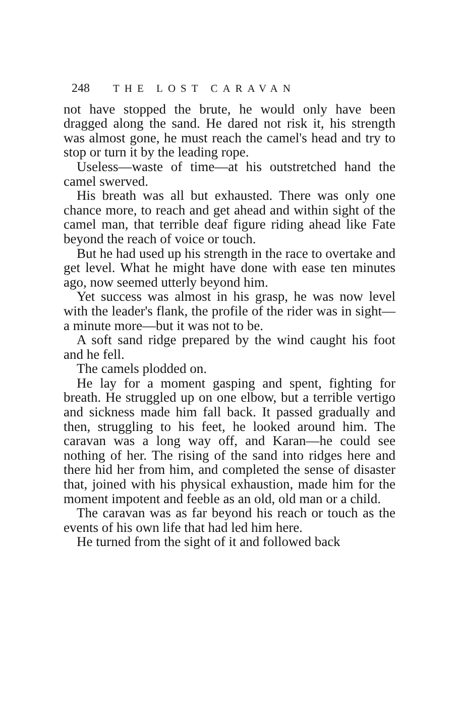248 THE LOST CARAVAN
not have stopped the brute, he would only have been dragged along the sand. He dared not risk it, his strength was almost gone, he must reach the camel's head and try to stop or turn it by the leading rope.
Useless—waste of time—at his outstretched hand the camel swerved.
His breath was all but exhausted. There was only one chance more, to reach and get ahead and within sight of the camel man, that terrible deaf figure riding ahead like Fate beyond the reach of voice or touch.
But he had used up his strength in the race to overtake and get level. What he might have done with ease ten minutes ago, now seemed utterly beyond him.
Yet success was almost in his grasp, he was now level with the leader's flank, the profile of the rider was in sight—a minute more—but it was not to be.
A soft sand ridge prepared by the wind caught his foot and he fell.
The camels plodded on.
He lay for a moment gasping and spent, fighting for breath. He struggled up on one elbow, but a terrible vertigo and sickness made him fall back. It passed gradually and then, struggling to his feet, he looked around him. The caravan was a long way off, and Karan—he could see nothing of her. The rising of the sand into ridges here and there hid her from him, and completed the sense of disaster that, joined with his physical exhaustion, made him for the moment impotent and feeble as an old, old man or a child.
The caravan was as far beyond his reach or touch as the events of his own life that had led him here.
He turned from the sight of it and followed back